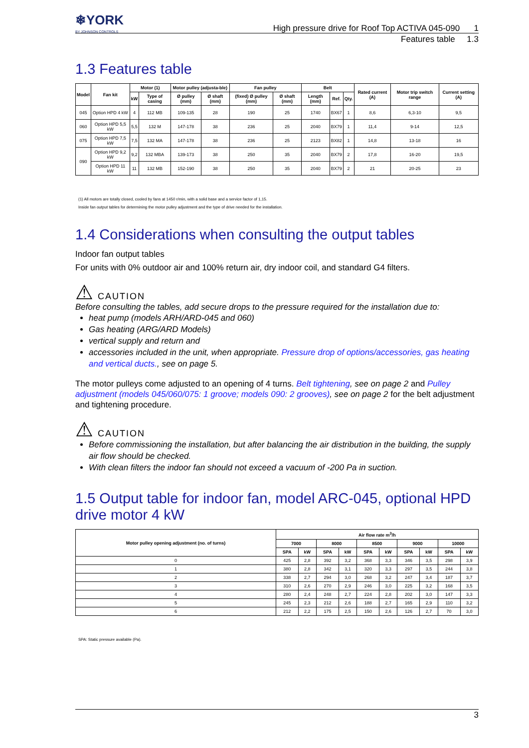❄YORK
BY JOHNSON CONTROLS
High pressure drive for Roof Top ACTIVA 045-090 1
Features table 1.3
1.3 Features table
| Model | Fan kit | Motor (1) | | Motor pulley (adjusta-ble) | | Fan pulley | | Belt | | | Rated current (A) | Motor trip switch range | Current setting (A) |
| --- | --- | --- | --- | --- | --- | --- | --- | --- | --- | --- | --- | --- | --- |
| | | kW | Type of casing | Ø pulley (mm) | Ø shaft (mm) | (fixed) Ø pulley (mm) | Ø shaft (mm) | Length (mm) | Ref. | Qty. | | | |
| 045 | Option HPD 4 kW | 4 | 112 MB | 109-135 | 28 | 190 | 25 | 1740 | BX67 | 1 | 8,6 | 6,3-10 | 9,5 |
| 060 | Option HPD 5,5 kW | 5,5 | 132 M | 147-178 | 38 | 236 | 25 | 2040 | BX79 | 1 | 11,4 | 9-14 | 12,5 |
| 075 | Option HPD 7,5 kW | 7,5 | 132 MA | 147-178 | 38 | 236 | 25 | 2123 | BX82 | 1 | 14,8 | 13-18 | 16 |
| 090 | Option HPD 9,2 kW | 9,2 | 132 MBA | 139-173 | 38 | 250 | 35 | 2040 | BX79 | 2 | 17,8 | 16-20 | 19,5 |
| | Option HPD 11 kW | 11 | 132 MB | 152-190 | 38 | 250 | 35 | 2040 | BX79 | 2 | 21 | 20-25 | 23 |
(1) All motors are totally closed, cooled by fans at 1450 r/min, with a solid base and a service factor of 1,15.
Inside fan output tables for determining the motor pulley adjustment and the type of drive needed for the installation.
1.4 Considerations when consulting the output tables
Indoor fan output tables
For units with 0% outdoor air and 100% return air, dry indoor coil, and standard G4 filters.
⚠ CAUTION
Before consulting the tables, add secure drops to the pressure required for the installation due to:
heat pump (models ARH/ARD-045 and 060)
Gas heating (ARG/ARD Models)
vertical supply and return and
accessories included in the unit, when appropriate. Pressure drop of options/accessories, gas heating and vertical ducts., see on page 5.
The motor pulleys come adjusted to an opening of 4 turns. Belt tightening, see on page 2 and Pulley adjustment (models 045/060/075: 1 groove; models 090: 2 grooves), see on page 2 for the belt adjustment and tightening procedure.
⚠ CAUTION
Before commissioning the installation, but after balancing the air distribution in the building, the supply air flow should be checked.
With clean filters the indoor fan should not exceed a vacuum of -200 Pa in suction.
1.5 Output table for indoor fan, model ARC-045, optional HPD drive motor 4 kW
| Motor pulley opening adjustment (no. of turns) | Air flow rate m<sup>3</sup>/h | | | | | | | | | |
| --- | --- | --- | --- | --- | --- | --- | --- | --- | --- | --- |
| | 7000 | | 8000 | | 8500 | | 9000 | | 10000 | |
| | SPA | kW | SPA | kW | SPA | kW | SPA | kW | SPA | kW |
| 0 | 425 | 2,8 | 392 | 3,2 | 368 | 3,3 | 346 | 3,5 | 298 | 3,9 |
| 1 | 380 | 2,8 | 342 | 3,1 | 320 | 3,3 | 297 | 3,5 | 244 | 3,8 |
| 2 | 338 | 2,7 | 294 | 3,0 | 268 | 3,2 | 247 | 3,4 | 187 | 3,7 |
| 3 | 310 | 2,6 | 270 | 2,9 | 246 | 3,0 | 225 | 3,2 | 168 | 3,5 |
| 4 | 280 | 2,4 | 248 | 2,7 | 224 | 2,8 | 202 | 3,0 | 147 | 3,3 |
| 5 | 245 | 2,3 | 212 | 2,6 | 188 | 2,7 | 165 | 2,9 | 110 | 3,2 |
| 6 | 212 | 2,2 | 175 | 2,5 | 150 | 2,6 | 126 | 2,7 | 70 | 3,0 |
SPA: Static pressure available (Pa).
3